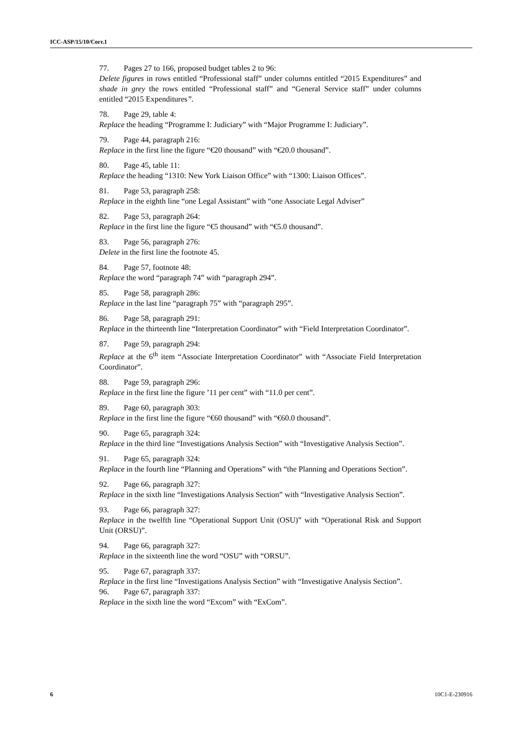ICC-ASP/15/10/Corr.1
77. Pages 27 to 166, proposed budget tables 2 to 96:
Delete figures in rows entitled “Professional staff” under columns entitled “2015 Expenditures” and shade in grey the rows entitled “Professional staff” and “General Service staff” under columns entitled “2015 Expenditures”.
78. Page 29, table 4:
Replace the heading “Programme I: Judiciary” with “Major Programme I: Judiciary”.
79. Page 44, paragraph 216:
Replace in the first line the figure “€20 thousand” with “€20.0 thousand”.
80. Page 45, table 11:
Replace the heading “1310: New York Liaison Office” with “1300: Liaison Offices”.
81. Page 53, paragraph 258:
Replace in the eighth line “one Legal Assistant” with “one Associate Legal Adviser”
82. Page 53, paragraph 264:
Replace in the first line the figure “€5 thousand” with “€5.0 thousand”.
83. Page 56, paragraph 276:
Delete in the first line the footnote 45.
84. Page 57, footnote 48:
Replace the word “paragraph 74” with “paragraph 294”.
85. Page 58, paragraph 286:
Replace in the last line “paragraph 75” with “paragraph 295”.
86. Page 58, paragraph 291:
Replace in the thirteenth line “Interpretation Coordinator” with “Field Interpretation Coordinator”.
87. Page 59, paragraph 294:
Replace at the 6<sup>th</sup> item “Associate Interpretation Coordinator” with “Associate Field Interpretation Coordinator”.
88. Page 59, paragraph 296:
Replace in the first line the figure ’11 per cent” with “11.0 per cent”.
89. Page 60, paragraph 303:
Replace in the first line the figure “€60 thousand” with “€60.0 thousand”.
90. Page 65, paragraph 324:
Replace in the third line “Investigations Analysis Section” with “Investigative Analysis Section”.
91. Page 65, paragraph 324:
Replace in the fourth line “Planning and Operations” with “the Planning and Operations Section”.
92. Page 66, paragraph 327:
Replace in the sixth line “Investigations Analysis Section” with “Investigative Analysis Section”.
93. Page 66, paragraph 327:
Replace in the twelfth line “Operational Support Unit (OSU)” with “Operational Risk and Support Unit (ORSU)”.
94. Page 66, paragraph 327:
Replace in the sixteenth line the word “OSU” with “ORSU”.
95. Page 67, paragraph 337:
Replace in the first line “Investigations Analysis Section” with “Investigative Analysis Section”.
96. Page 67, paragraph 337:
Replace in the sixth line the word “Excom” with “ExCom”.
6 10C1-E-230916